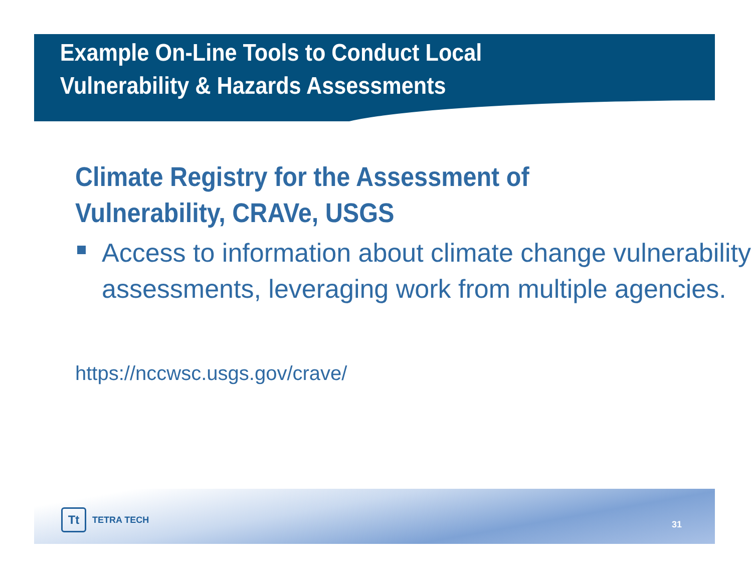Example On-Line Tools to Conduct Local
Vulnerability & Hazards Assessments
Climate Registry for the Assessment of Vulnerability, CRAVe, USGS
Access to information about climate change vulnerability assessments, leveraging work from multiple agencies.
https://nccwsc.usgs.gov/crave/
Tt TETRA TECH
31